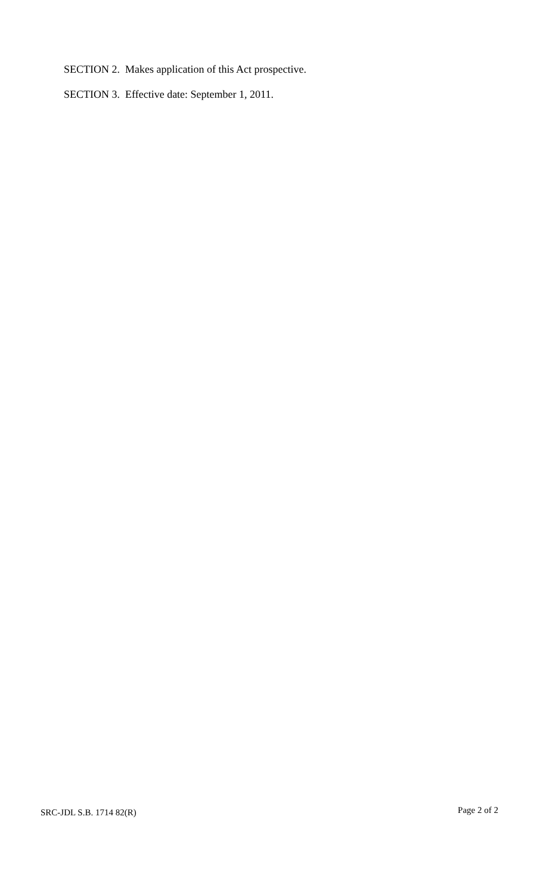SECTION 2. Makes application of this Act prospective.
SECTION 3. Effective date: September 1, 2011.
SRC-JDL S.B. 1714 82(R) Page 2 of 2